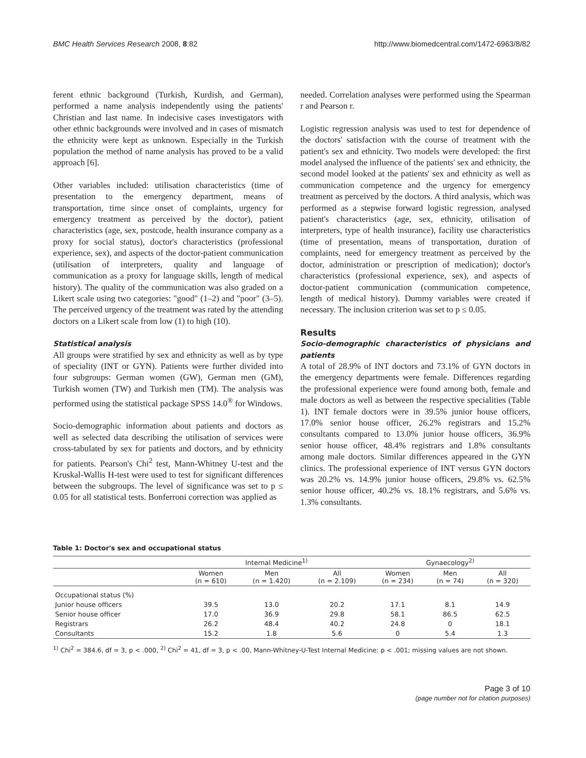BMC Health Services Research 2008, 8:82 http://www.biomedcentral.com/1472-6963/8/82
ferent ethnic background (Turkish, Kurdish, and German), performed a name analysis independently using the patients' Christian and last name. In indecisive cases investigators with other ethnic backgrounds were involved and in cases of mismatch the ethnicity were kept as unknown. Especially in the Turkish population the method of name analysis has proved to be a valid approach [6].
Other variables included: utilisation characteristics (time of presentation to the emergency department, means of transportation, time since onset of complaints, urgency for emergency treatment as perceived by the doctor), patient characteristics (age, sex, postcode, health insurance company as a proxy for social status), doctor's characteristics (professional experience, sex), and aspects of the doctor-patient communication (utilisation of interpreters, quality and language of communication as a proxy for language skills, length of medical history). The quality of the communication was also graded on a Likert scale using two categories: "good" (1–2) and "poor" (3–5). The perceived urgency of the treatment was rated by the attending doctors on a Likert scale from low (1) to high (10).
Statistical analysis
All groups were stratified by sex and ethnicity as well as by type of speciality (INT or GYN). Patients were further divided into four subgroups: German women (GW), German men (GM), Turkish women (TW) and Turkish men (TM). The analysis was performed using the statistical package SPSS 14.0<sup>®</sup> for Windows.
Socio-demographic information about patients and doctors as well as selected data describing the utilisation of services were cross-tabulated by sex for patients and doctors, and by ethnicity for patients. Pearson's Chi<sup>2</sup> test, Mann-Whitney U-test and the Kruskal-Wallis H-test were used to test for significant differences between the subgroups. The level of significance was set to p ≤ 0.05 for all statistical tests. Bonferroni correction was applied as
needed. Correlation analyses were performed using the Spearman r and Pearson r.
Logistic regression analysis was used to test for dependence of the doctors' satisfaction with the course of treatment with the patient's sex and ethnicity. Two models were developed: the first model analysed the influence of the patients' sex and ethnicity, the second model looked at the patients' sex and ethnicity as well as communication competence and the urgency for emergency treatment as perceived by the doctors. A third analysis, which was performed as a stepwise forward logistic regression, analysed patient's characteristics (age, sex, ethnicity, utilisation of interpreters, type of health insurance), facility use characteristics (time of presentation, means of transportation, duration of complaints, need for emergency treatment as perceived by the doctor, administration or prescription of medication); doctor's characteristics (professional experience, sex), and aspects of doctor-patient communication (communication competence, length of medical history). Dummy variables were created if necessary. The inclusion criterion was set to p ≤ 0.05.
Results
Socio-demographic characteristics of physicians and patients
A total of 28.9% of INT doctors and 73.1% of GYN doctors in the emergency departments were female. Differences regarding the professional experience were found among both, female and male doctors as well as between the respective specialities (Table 1). INT female doctors were in 39.5% junior house officers, 17.0% senior house officer, 26.2% registrars and 15.2% consultants compared to 13.0% junior house officers, 36.9% senior house officer, 48.4% registrars and 1.8% consultants among male doctors. Similar differences appeared in the GYN clinics. The professional experience of INT versus GYN doctors was 20.2% vs. 14.9% junior house officers, 29.8% vs. 62.5% senior house officer, 40.2% vs. 18.1% registrars, and 5.6% vs. 1.3% consultants.
Table 1: Doctor's sex and occupational status
| | Internal Medicine<sup>1)</sup> | | | Gynaecology<sup>2)</sup> | | |
| --- | --- | --- | --- | --- | --- | --- |
| | Women (n = 610) | Men (n = 1.420) | All (n = 2.109) | Women (n = 234) | Men (n = 74) | All (n = 320) |
| Occupational status (%) | | | | | | |
| Junior house officers | 39.5 | 13.0 | 20.2 | 17.1 | 8.1 | 14.9 |
| Senior house officer | 17.0 | 36.9 | 29.8 | 58.1 | 86.5 | 62.5 |
| Registrars | 26.2 | 48.4 | 40.2 | 24.8 | 0 | 18.1 |
| Consultants | 15.2 | 1.8 | 5.6 | 0 | 5.4 | 1.3 |
<sup>1)</sup> Chi<sup>2</sup> = 384.6, df = 3, p < .000, <sup>2)</sup> Chi<sup>2</sup> = 41, df = 3, p < .00, Mann-Whitney-U-Test Internal Medicine: p < .001; missing values are not shown.
Page 3 of 10
(page number not for citation purposes)